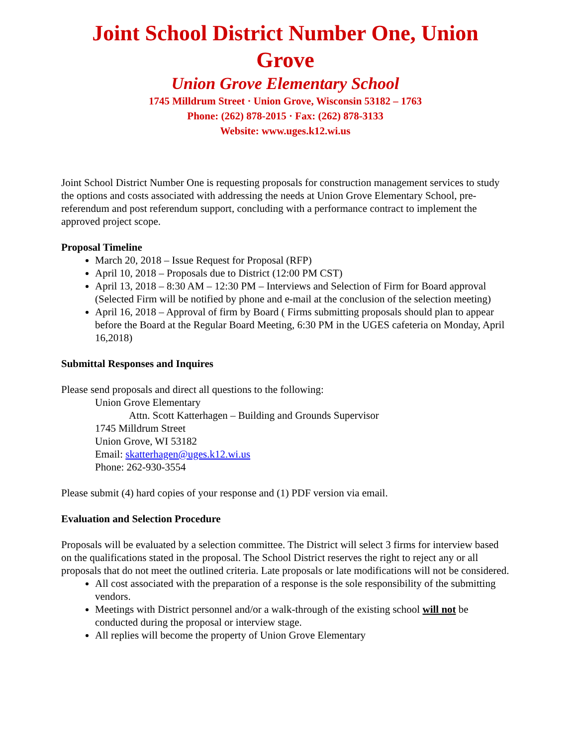Joint School District Number One, Union Grove
Union Grove Elementary School
1745 Milldrum Street · Union Grove, Wisconsin 53182 – 1763
Phone: (262) 878-2015 · Fax: (262) 878-3133
Website: www.uges.k12.wi.us
Joint School District Number One is requesting proposals for construction management services to study the options and costs associated with addressing the needs at Union Grove Elementary School, pre-referendum and post referendum support, concluding with a performance contract to implement the approved project scope.
Proposal Timeline
March 20, 2018 – Issue Request for Proposal (RFP)
April 10, 2018 – Proposals due to District (12:00 PM CST)
April 13, 2018 – 8:30 AM – 12:30 PM – Interviews and Selection of Firm for Board approval (Selected Firm will be notified by phone and e-mail at the conclusion of the selection meeting)
April 16, 2018 – Approval of firm by Board ( Firms submitting proposals should plan to appear before the Board at the Regular Board Meeting, 6:30 PM in the UGES cafeteria on Monday, April 16,2018)
Submittal Responses and Inquires
Please send proposals and direct all questions to the following:
Union Grove Elementary
Attn. Scott Katterhagen – Building and Grounds Supervisor
1745 Milldrum Street
Union Grove, WI 53182
Email: skatterhagen@uges.k12.wi.us
Phone: 262-930-3554
Please submit (4) hard copies of your response and (1) PDF version via email.
Evaluation and Selection Procedure
Proposals will be evaluated by a selection committee. The District will select 3 firms for interview based on the qualifications stated in the proposal. The School District reserves the right to reject any or all proposals that do not meet the outlined criteria. Late proposals or late modifications will not be considered.
All cost associated with the preparation of a response is the sole responsibility of the submitting vendors.
Meetings with District personnel and/or a walk-through of the existing school will not be conducted during the proposal or interview stage.
All replies will become the property of Union Grove Elementary